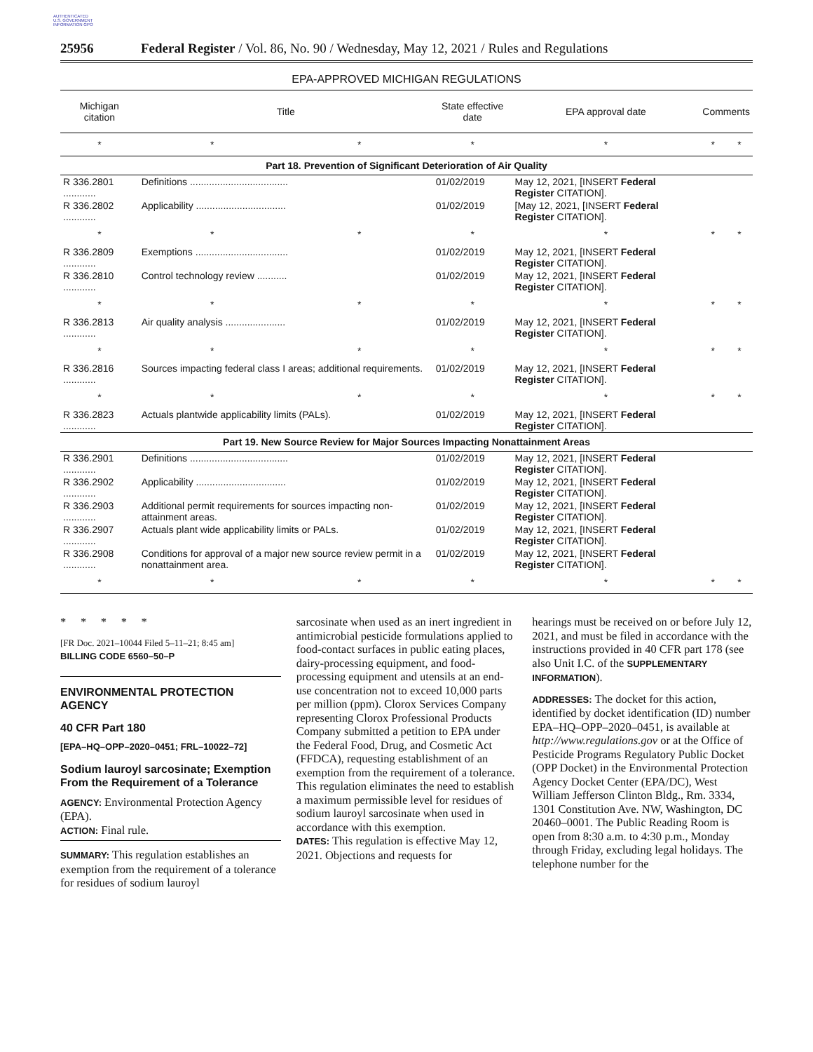AUTHENTICATED U.S. GOVERNMENT INFORMATION GPO
25956 Federal Register / Vol. 86, No. 90 / Wednesday, May 12, 2021 / Rules and Regulations
EPA-APPROVED MICHIGAN REGULATIONS
| Michigan citation | Title | | State effective date | EPA approval date | Comments | |
| --- | --- | --- | --- | --- | --- | --- |
| * | * | * | * | * | * | * |
| Part 18. Prevention of Significant Deterioration of Air Quality | | | | | | |
| R 336.2801 ............ | Definitions .................................... | | 01/02/2019 | May 12, 2021, [INSERT Federal Register CITATION]. | | |
| R 336.2802 ............ | Applicability ................................. | | 01/02/2019 | [May 12, 2021, [INSERT Federal Register CITATION]. | | |
| * | * | * | * | * | * | * |
| R 336.2809 ............ | Exemptions .................................. | | 01/02/2019 | May 12, 2021, [INSERT Federal Register CITATION]. | | |
| R 336.2810 ............ | Control technology review ........... | | 01/02/2019 | May 12, 2021, [INSERT Federal Register CITATION]. | | |
| * | * | * | * | * | * | * |
| R 336.2813 ............ | Air quality analysis ...................... | | 01/02/2019 | May 12, 2021, [INSERT Federal Register CITATION]. | | |
| * | * | * | * | * | * | * |
| R 336.2816 ............ | Sources impacting federal class I areas; additional requirements. | | 01/02/2019 | May 12, 2021, [INSERT Federal Register CITATION]. | | |
| * | * | * | * | * | * | * |
| R 336.2823 ............ | Actuals plantwide applicability limits (PALs). | | 01/02/2019 | May 12, 2021, [INSERT Federal Register CITATION]. | | |
| Part 19. New Source Review for Major Sources Impacting Nonattainment Areas | | | | | | |
| R 336.2901 ............ | Definitions .................................... | | 01/02/2019 | May 12, 2021, [INSERT Federal Register CITATION]. | | |
| R 336.2902 ............ | Applicability ................................. | | 01/02/2019 | May 12, 2021, [INSERT Federal Register CITATION]. | | |
| R 336.2903 ............ | Additional permit requirements for sources impacting non-attainment areas. | | 01/02/2019 | May 12, 2021, [INSERT Federal Register CITATION]. | | |
| R 336.2907 ............ | Actuals plant wide applicability limits or PALs. | | 01/02/2019 | May 12, 2021, [INSERT Federal Register CITATION]. | | |
| R 336.2908 ............ | Conditions for approval of a major new source review permit in a nonattainment area. | | 01/02/2019 | May 12, 2021, [INSERT Federal Register CITATION]. | | |
| * | * | * | * | * | * | * |
* * * * *
[FR Doc. 2021–10044 Filed 5–11–21; 8:45 am]
BILLING CODE 6560–50–P
ENVIRONMENTAL PROTECTION AGENCY
40 CFR Part 180
[EPA–HQ–OPP–2020–0451; FRL–10022–72]
Sodium lauroyl sarcosinate; Exemption From the Requirement of a Tolerance
AGENCY: Environmental Protection Agency (EPA).
ACTION: Final rule.
SUMMARY: This regulation establishes an exemption from the requirement of a tolerance for residues of sodium lauroyl
sarcosinate when used as an inert ingredient in antimicrobial pesticide formulations applied to food-contact surfaces in public eating places, dairy-processing equipment, and food-processing equipment and utensils at an end-use concentration not to exceed 10,000 parts per million (ppm). Clorox Services Company representing Clorox Professional Products Company submitted a petition to EPA under the Federal Food, Drug, and Cosmetic Act (FFDCA), requesting establishment of an exemption from the requirement of a tolerance. This regulation eliminates the need to establish a maximum permissible level for residues of sodium lauroyl sarcosinate when used in accordance with this exemption.
DATES: This regulation is effective May 12, 2021. Objections and requests for
hearings must be received on or before July 12, 2021, and must be filed in accordance with the instructions provided in 40 CFR part 178 (see also Unit I.C. of the SUPPLEMENTARY INFORMATION).
ADDRESSES: The docket for this action, identified by docket identification (ID) number EPA–HQ–OPP–2020–0451, is available at http://www.regulations.gov or at the Office of Pesticide Programs Regulatory Public Docket (OPP Docket) in the Environmental Protection Agency Docket Center (EPA/DC), West William Jefferson Clinton Bldg., Rm. 3334, 1301 Constitution Ave. NW, Washington, DC 20460–0001. The Public Reading Room is open from 8:30 a.m. to 4:30 p.m., Monday through Friday, excluding legal holidays. The telephone number for the